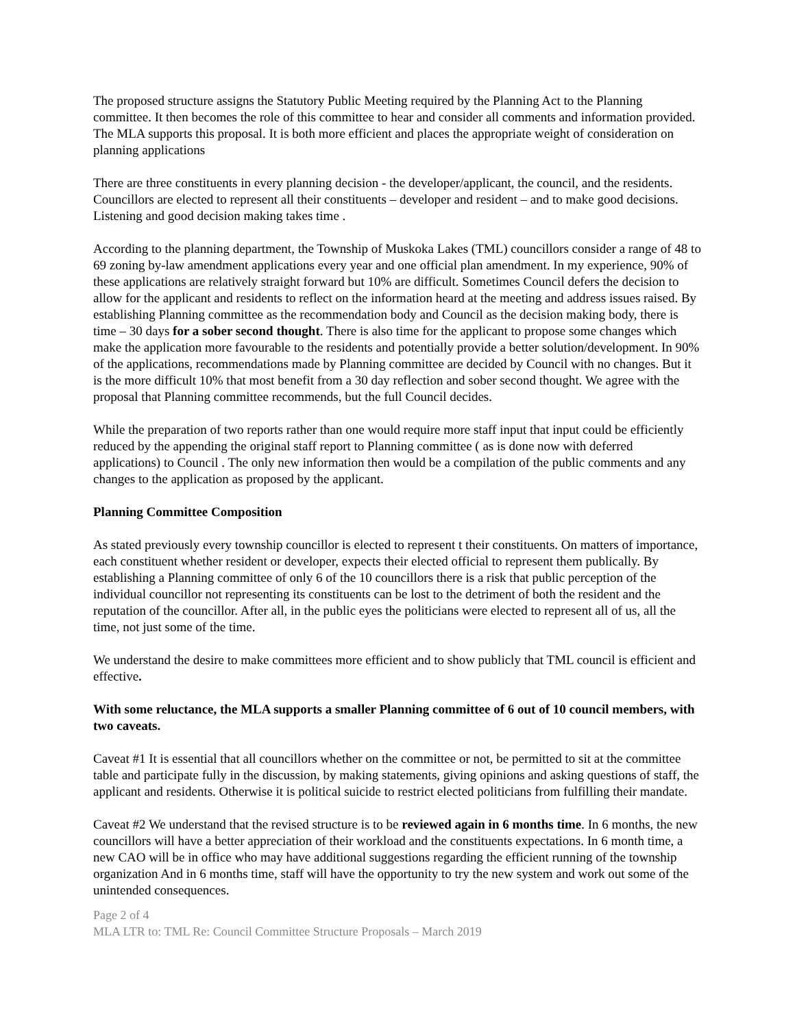The proposed structure assigns the Statutory Public Meeting required by the Planning Act to the Planning committee. It then becomes the role of this committee to hear and consider all comments and information provided. The MLA supports this proposal. It is both more efficient and places the appropriate weight of consideration on planning applications
There are three constituents in every planning decision - the developer/applicant, the council, and the residents. Councillors are elected to represent all their constituents – developer and resident – and to make good decisions. Listening and good decision making takes time .
According to the planning department, the Township of Muskoka Lakes (TML) councillors consider a range of 48 to 69 zoning by-law amendment applications every year and one official plan amendment. In my experience, 90% of these applications are relatively straight forward but 10% are difficult. Sometimes Council defers the decision to allow for the applicant and residents to reflect on the information heard at the meeting and address issues raised. By establishing Planning committee as the recommendation body and Council as the decision making body, there is time – 30 days for a sober second thought. There is also time for the applicant to propose some changes which make the application more favourable to the residents and potentially provide a better solution/development. In 90% of the applications, recommendations made by Planning committee are decided by Council with no changes. But it is the more difficult 10% that most benefit from a 30 day reflection and sober second thought. We agree with the proposal that Planning committee recommends, but the full Council decides.
While the preparation of two reports rather than one would require more staff input that input could be efficiently reduced by the appending the original staff report to Planning committee ( as is done now with deferred applications) to Council . The only new information then would be a compilation of the public comments and any changes to the application as proposed by the applicant.
Planning Committee Composition
As stated previously every township councillor is elected to represent t their constituents. On matters of importance, each constituent whether resident or developer, expects their elected official to represent them publically. By establishing a Planning committee of only 6 of the 10 councillors there is a risk that public perception of the individual councillor not representing its constituents can be lost to the detriment of both the resident and the reputation of the councillor. After all, in the public eyes the politicians were elected to represent all of us, all the time, not just some of the time.
We understand the desire to make committees more efficient and to show publicly that TML council is efficient and effective.
With some reluctance, the MLA supports a smaller Planning committee of 6 out of 10 council members, with two caveats.
Caveat #1 It is essential that all councillors whether on the committee or not, be permitted to sit at the committee table and participate fully in the discussion, by making statements, giving opinions and asking questions of staff, the applicant and residents. Otherwise it is political suicide to restrict elected politicians from fulfilling their mandate.
Caveat #2 We understand that the revised structure is to be reviewed again in 6 months time. In 6 months, the new councillors will have a better appreciation of their workload and the constituents expectations. In 6 month time, a new CAO will be in office who may have additional suggestions regarding the efficient running of the township organization And in 6 months time, staff will have the opportunity to try the new system and work out some of the unintended consequences.
Page 2 of 4
MLA LTR to: TML Re: Council Committee Structure Proposals – March 2019